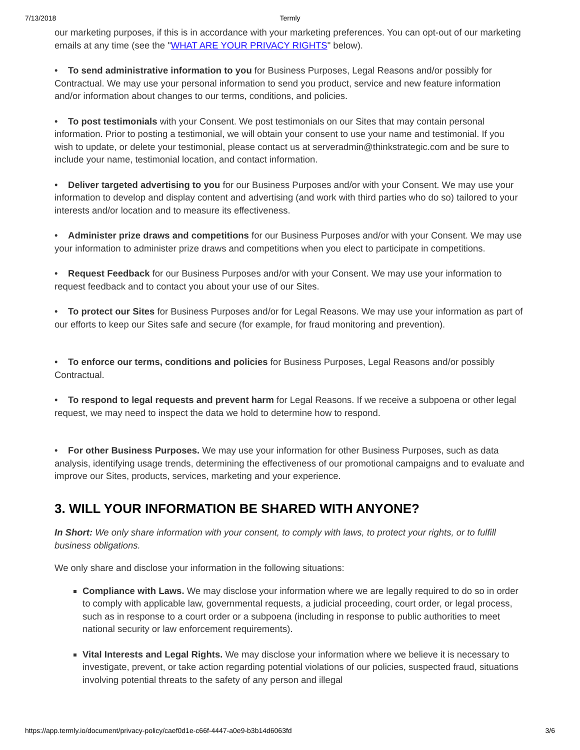7/13/2018 Termly
our marketing purposes, if this is in accordance with your marketing preferences. You can opt-out of our marketing emails at any time (see the "WHAT ARE YOUR PRIVACY RIGHTS" below).
• To send administrative information to you for Business Purposes, Legal Reasons and/or possibly for Contractual. We may use your personal information to send you product, service and new feature information and/or information about changes to our terms, conditions, and policies.
• To post testimonials with your Consent. We post testimonials on our Sites that may contain personal information. Prior to posting a testimonial, we will obtain your consent to use your name and testimonial. If you wish to update, or delete your testimonial, please contact us at serveradmin@thinkstrategic.com and be sure to include your name, testimonial location, and contact information.
• Deliver targeted advertising to you for our Business Purposes and/or with your Consent. We may use your information to develop and display content and advertising (and work with third parties who do so) tailored to your interests and/or location and to measure its effectiveness.
• Administer prize draws and competitions for our Business Purposes and/or with your Consent. We may use your information to administer prize draws and competitions when you elect to participate in competitions.
• Request Feedback for our Business Purposes and/or with your Consent. We may use your information to request feedback and to contact you about your use of our Sites.
• To protect our Sites for Business Purposes and/or for Legal Reasons. We may use your information as part of our efforts to keep our Sites safe and secure (for example, for fraud monitoring and prevention).
• To enforce our terms, conditions and policies for Business Purposes, Legal Reasons and/or possibly Contractual.
• To respond to legal requests and prevent harm for Legal Reasons. If we receive a subpoena or other legal request, we may need to inspect the data we hold to determine how to respond.
• For other Business Purposes. We may use your information for other Business Purposes, such as data analysis, identifying usage trends, determining the effectiveness of our promotional campaigns and to evaluate and improve our Sites, products, services, marketing and your experience.
3. WILL YOUR INFORMATION BE SHARED WITH ANYONE?
In Short: We only share information with your consent, to comply with laws, to protect your rights, or to fulfill business obligations.
We only share and disclose your information in the following situations:
Compliance with Laws. We may disclose your information where we are legally required to do so in order to comply with applicable law, governmental requests, a judicial proceeding, court order, or legal process, such as in response to a court order or a subpoena (including in response to public authorities to meet national security or law enforcement requirements).
Vital Interests and Legal Rights. We may disclose your information where we believe it is necessary to investigate, prevent, or take action regarding potential violations of our policies, suspected fraud, situations involving potential threats to the safety of any person and illegal
https://app.termly.io/document/privacy-policy/caef0d1e-c66f-4447-a0e9-b3b14d6063fd 3/6